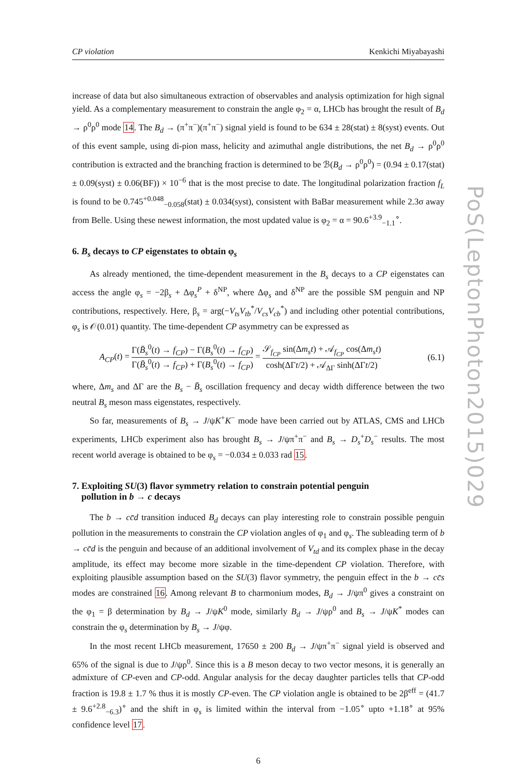PoS(LeptonPhoton2015)029
CP violation Kenkichi Miyabayashi
increase of data but also simultaneous extraction of observables and analysis optimization for high signal yield. As a complementary measurement to constrain the angle φ<sub>2</sub> = α, LHCb has brought the result of B<sub>d</sub> → ρ<sup>0</sup>ρ<sup>0</sup> mode 14. The B<sub>d</sub> → (π<sup>+</sup>π<sup>−</sup>)(π<sup>+</sup>π<sup>−</sup>) signal yield is found to be 634 ± 28(stat) ± 8(syst) events. Out of this event sample, using di-pion mass, helicity and azimuthal angle distributions, the net B<sub>d</sub> → ρ<sup>0</sup>ρ<sup>0</sup> contribution is extracted and the branching fraction is determined to be ℬ(B<sub>d</sub> → ρ<sup>0</sup>ρ<sup>0</sup>) = (0.94 ± 0.17(stat) ± 0.09(syst) ± 0.06(BF)) × 10<sup>−6</sup> that is the most precise to date. The longitudinal polarization fraction f<sub>L</sub> is found to be 0.745<sup>+0.048</sup><sub>−0.058</sub>(stat) ± 0.034(syst), consistent with BaBar measurement while 2.3σ away from Belle. Using these newest information, the most updated value is φ<sub>2</sub> = α = 90.6<sup>+3.9</sup><sub>−1.1</sub><sup>∘</sup>.
6. B<sub>s</sub> decays to CP eigenstates to obtain φ<sub>s</sub>
As already mentioned, the time-dependent measurement in the B<sub>s</sub> decays to a CP eigenstates can access the angle φ<sub>s</sub> = −2β<sub>s</sub> + Δφ<sub>s</sub><sup>P</sup> + δ<sup>NP</sup>, where Δφ<sub>s</sub> and δ<sup>NP</sup> are the possible SM penguin and NP contributions, respectively. Here, β<sub>s</sub> = arg(−V<sub>ts</sub>V<sub>tb</sub><sup>*</sup>/V<sub>cs</sub>V<sub>cb</sub><sup>*</sup>) and including other potential contributions, φ<sub>s</sub> is 𝒪(0.01) quantity. The time-dependent CP asymmetry can be expressed as
A<sub>CP</sub>(t) = Γ(B̄<sub>s</sub><sup>0</sup>(t) → f<sub>CP</sub>) − Γ(B<sub>s</sub><sup>0</sup>(t) → f<sub>CP</sub>) Γ(B̄<sub>s</sub><sup>0</sup>(t) → f<sub>CP</sub>) + Γ(B<sub>s</sub><sup>0</sup>(t) → f<sub>CP</sub>) = 𝒮<sub>f<sub>CP</sub></sub> sin(Δm<sub>s</sub>t) + 𝒜<sub>f<sub>CP</sub></sub> cos(Δm<sub>s</sub>t) cosh(ΔΓt/2) + 𝒜<sub>ΔΓ</sub> sinh(ΔΓt/2) (6.1)
where, Δm<sub>s</sub> and ΔΓ are the B<sub>s</sub> − B̄<sub>s</sub> oscillation frequency and decay width difference between the two neutral B<sub>s</sub> meson mass eigenstates, respectively.
So far, measurements of B<sub>s</sub> → J/ψK<sup>+</sup>K<sup>−</sup> mode have been carried out by ATLAS, CMS and LHCb experiments, LHCb experiment also has brought B<sub>s</sub> → J/ψπ<sup>+</sup>π<sup>−</sup> and B<sub>s</sub> → D<sub>s</sub><sup>+</sup>D<sub>s</sub><sup>−</sup> results. The most recent world average is obtained to be φ<sub>s</sub> = −0.034 ± 0.033 rad 15.
7. Exploiting SU(3) flavor symmetry relation to constrain potential penguin
pollution in b → c decays
The b → cc̄d transition induced B<sub>d</sub> decays can play interesting role to constrain possible penguin pollution in the measurements to constrain the CP violation angles of φ<sub>1</sub> and φ<sub>s</sub>. The subleading term of b → cc̄d is the penguin and because of an additional involvement of V<sub>td</sub> and its complex phase in the decay amplitude, its effect may become more sizable in the time-dependent CP violation. Therefore, with exploiting plausible assumption based on the SU(3) flavor symmetry, the penguin effect in the b → cc̄s modes are constrained 16. Among relevant B to charmonium modes, B<sub>d</sub> → J/ψπ<sup>0</sup> gives a constraint on the φ<sub>1</sub> = β determination by B<sub>d</sub> → J/ψK<sup>0</sup> mode, similarly B<sub>d</sub> → J/ψρ<sup>0</sup> and B<sub>s</sub> → J/ψK<sup>*</sup> modes can constrain the φ<sub>s</sub> determination by B<sub>s</sub> → J/ψφ.
In the most recent LHCb measurement, 17650 ± 200 B<sub>d</sub> → J/ψπ<sup>+</sup>π<sup>−</sup> signal yield is observed and 65% of the signal is due to J/ψρ<sup>0</sup>. Since this is a B meson decay to two vector mesons, it is generally an admixture of CP-even and CP-odd. Angular analysis for the decay daughter particles tells that CP-odd fraction is 19.8 ± 1.7 % thus it is mostly CP-even. The CP violation angle is obtained to be 2β<sup>eff</sup> = (41.7 ± 9.6<sup>+2.8</sup><sub>−6.3</sub>)<sup>∘</sup> and the shift in φ<sub>s</sub> is limited within the interval from −1.05<sup>∘</sup> upto +1.18<sup>∘</sup> at 95% confidence level 17.
6